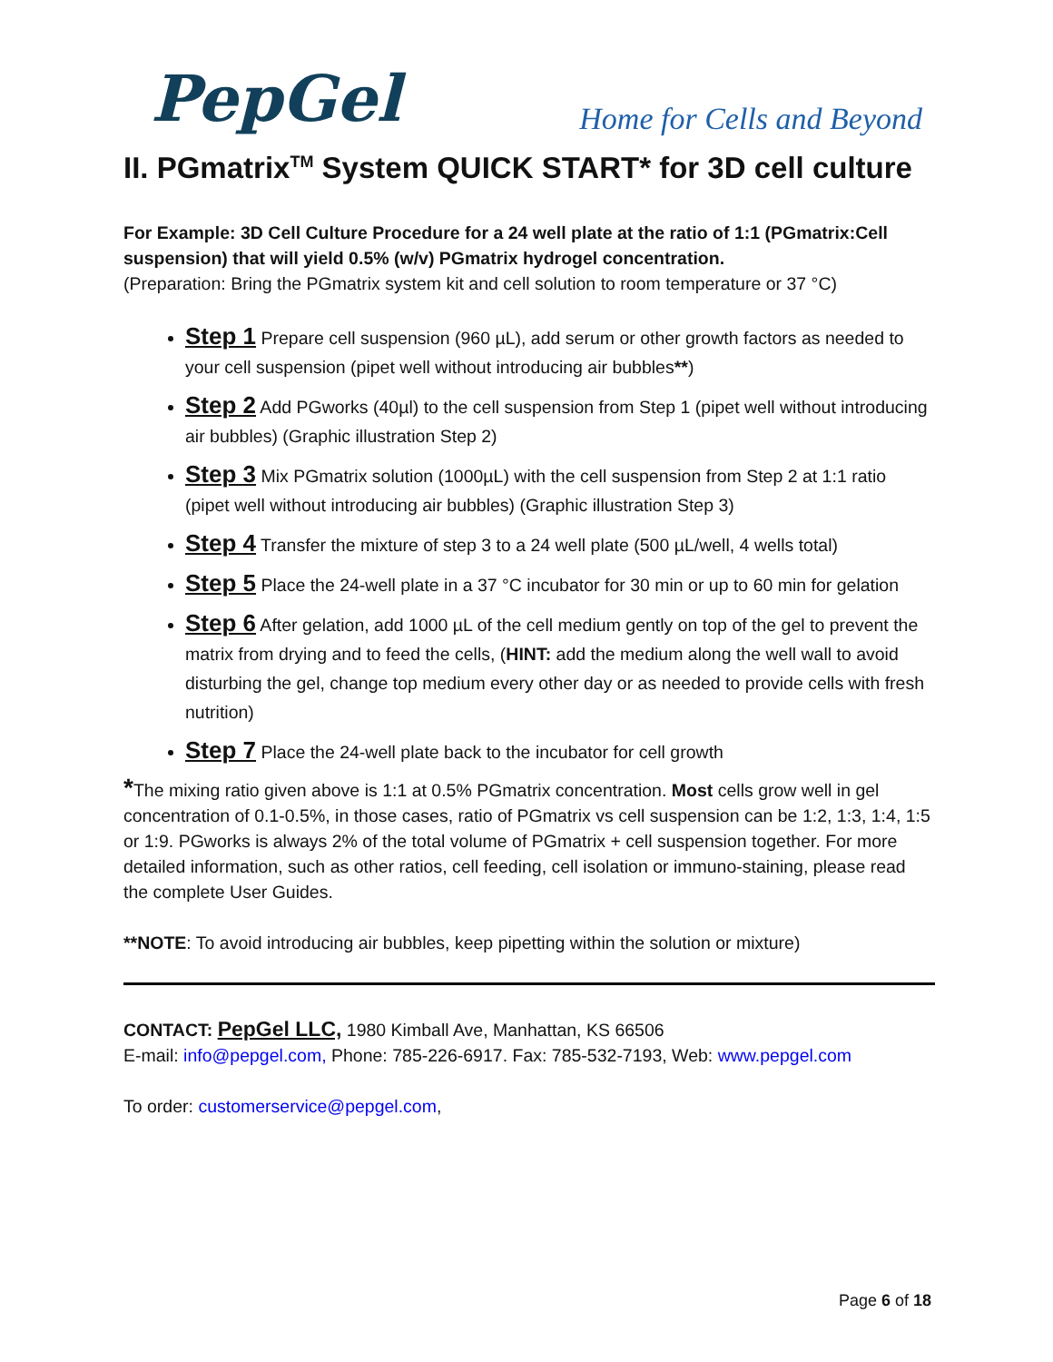PepGel
Home for Cells and Beyond
II. PGmatrix<sup>TM</sup> System QUICK START* for 3D cell culture
For Example: 3D Cell Culture Procedure for a 24 well plate at the ratio of 1:1 (PGmatrix:Cell suspension) that will yield 0.5% (w/v) PGmatrix hydrogel concentration.
(Preparation: Bring the PGmatrix system kit and cell solution to room temperature or 37 °C)
Step 1 Prepare cell suspension (960 µL), add serum or other growth factors as needed to your cell suspension (pipet well without introducing air bubbles**)
Step 2 Add PGworks (40µl) to the cell suspension from Step 1 (pipet well without introducing air bubbles) (Graphic illustration Step 2)
Step 3 Mix PGmatrix solution (1000µL) with the cell suspension from Step 2 at 1:1 ratio (pipet well without introducing air bubbles) (Graphic illustration Step 3)
Step 4 Transfer the mixture of step 3 to a 24 well plate (500 µL/well, 4 wells total)
Step 5 Place the 24-well plate in a 37 °C incubator for 30 min or up to 60 min for gelation
Step 6 After gelation, add 1000 µL of the cell medium gently on top of the gel to prevent the matrix from drying and to feed the cells, (HINT: add the medium along the well wall to avoid disturbing the gel, change top medium every other day or as needed to provide cells with fresh nutrition)
Step 7 Place the 24-well plate back to the incubator for cell growth
*The mixing ratio given above is 1:1 at 0.5% PGmatrix concentration. Most cells grow well in gel concentration of 0.1-0.5%, in those cases, ratio of PGmatrix vs cell suspension can be 1:2, 1:3, 1:4, 1:5 or 1:9. PGworks is always 2% of the total volume of PGmatrix + cell suspension together. For more detailed information, such as other ratios, cell feeding, cell isolation or immuno-staining, please read the complete User Guides.
**NOTE: To avoid introducing air bubbles, keep pipetting within the solution or mixture)
CONTACT: PepGel LLC, 1980 Kimball Ave, Manhattan, KS 66506
E-mail: info@pepgel.com, Phone: 785-226-6917. Fax: 785-532-7193, Web: www.pepgel.com
To order: customerservice@pepgel.com,
Page 6 of 18